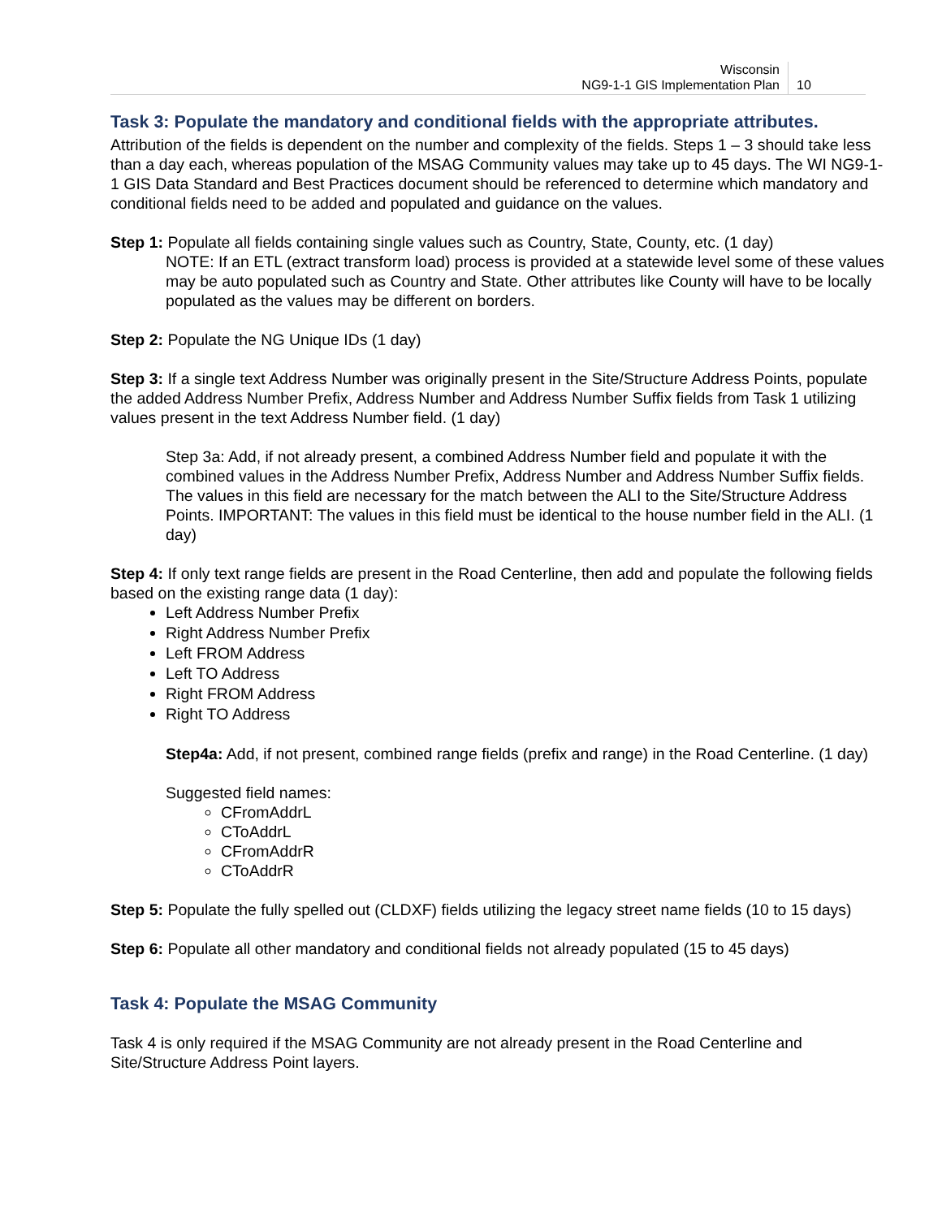Wisconsin
NG9-1-1 GIS Implementation Plan
10
Task 3: Populate the mandatory and conditional fields with the appropriate attributes.
Attribution of the fields is dependent on the number and complexity of the fields. Steps 1 – 3 should take less than a day each, whereas population of the MSAG Community values may take up to 45 days. The WI NG9-1-1 GIS Data Standard and Best Practices document should be referenced to determine which mandatory and conditional fields need to be added and populated and guidance on the values.
Step 1: Populate all fields containing single values such as Country, State, County, etc. (1 day)
NOTE: If an ETL (extract transform load) process is provided at a statewide level some of these values may be auto populated such as Country and State. Other attributes like County will have to be locally populated as the values may be different on borders.
Step 2: Populate the NG Unique IDs (1 day)
Step 3: If a single text Address Number was originally present in the Site/Structure Address Points, populate the added Address Number Prefix, Address Number and Address Number Suffix fields from Task 1 utilizing values present in the text Address Number field. (1 day)
Step 3a: Add, if not already present, a combined Address Number field and populate it with the combined values in the Address Number Prefix, Address Number and Address Number Suffix fields. The values in this field are necessary for the match between the ALI to the Site/Structure Address Points. IMPORTANT: The values in this field must be identical to the house number field in the ALI. (1 day)
Step 4: If only text range fields are present in the Road Centerline, then add and populate the following fields based on the existing range data (1 day):
Left Address Number Prefix
Right Address Number Prefix
Left FROM Address
Left TO Address
Right FROM Address
Right TO Address
Step4a: Add, if not present, combined range fields (prefix and range) in the Road Centerline. (1 day)
Suggested field names:
CFromAddrL
CToAddrL
CFromAddrR
CToAddrR
Step 5: Populate the fully spelled out (CLDXF) fields utilizing the legacy street name fields (10 to 15 days)
Step 6: Populate all other mandatory and conditional fields not already populated (15 to 45 days)
Task 4: Populate the MSAG Community
Task 4 is only required if the MSAG Community are not already present in the Road Centerline and Site/Structure Address Point layers.